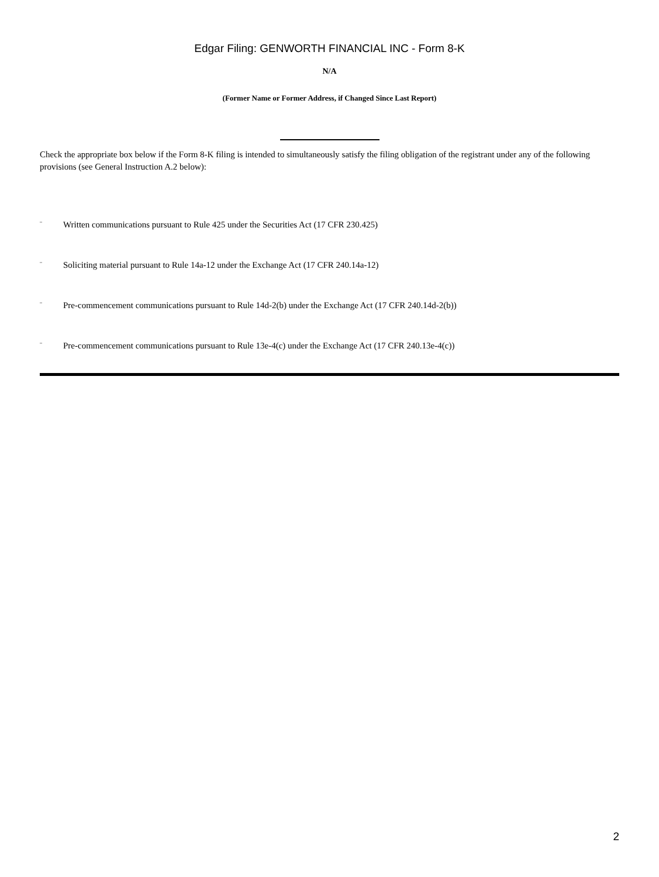Edgar Filing: GENWORTH FINANCIAL INC - Form 8-K
N/A
(Former Name or Former Address, if Changed Since Last Report)
Check the appropriate box below if the Form 8-K filing is intended to simultaneously satisfy the filing obligation of the registrant under any of the following provisions (see General Instruction A.2 below):
¨ Written communications pursuant to Rule 425 under the Securities Act (17 CFR 230.425)
¨ Soliciting material pursuant to Rule 14a-12 under the Exchange Act (17 CFR 240.14a-12)
¨ Pre-commencement communications pursuant to Rule 14d-2(b) under the Exchange Act (17 CFR 240.14d-2(b))
¨ Pre-commencement communications pursuant to Rule 13e-4(c) under the Exchange Act (17 CFR 240.13e-4(c))
2